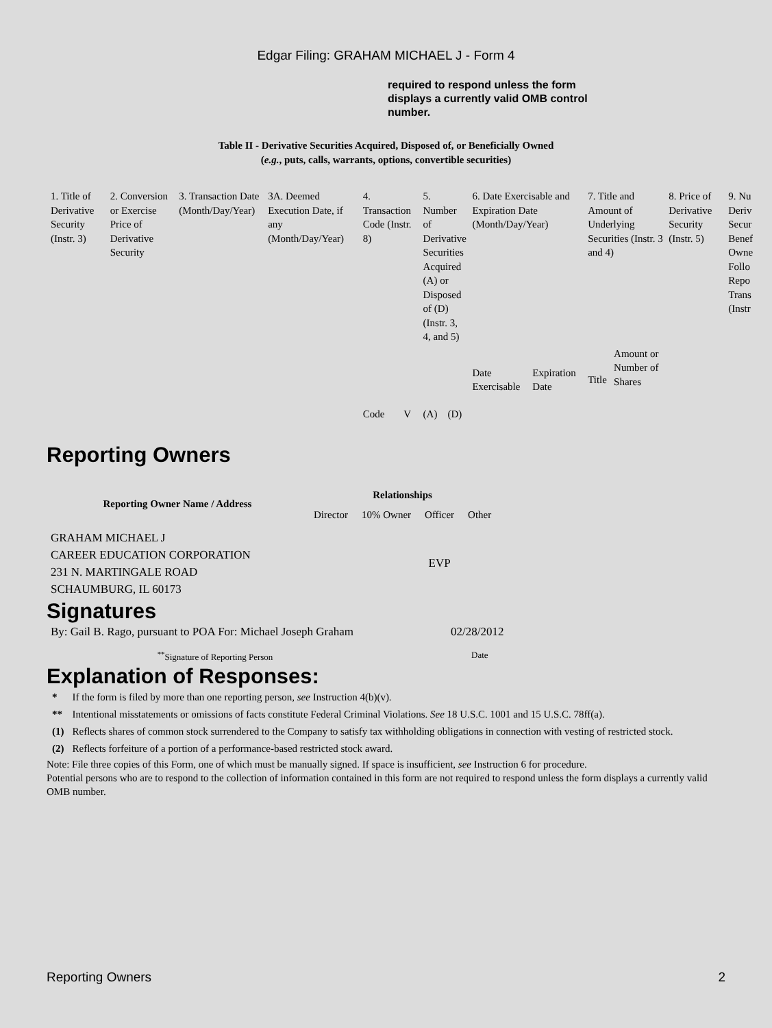Edgar Filing: GRAHAM MICHAEL J - Form 4
required to respond unless the form displays a currently valid OMB control number.
Table II - Derivative Securities Acquired, Disposed of, or Beneficially Owned
(e.g., puts, calls, warrants, options, convertible securities)
| 1. Title of Derivative Security (Instr. 3) | 2. Conversion or Exercise Price of Derivative Security | 3. Transaction Date (Month/Day/Year) | 3A. Deemed Execution Date, if any (Month/Day/Year) | 4. Transaction Code (Instr. 8) | | 5. Number of Derivative Securities Acquired (A) or Disposed of (D) (Instr. 3, 4, and 5) | | 6. Date Exercisable and Expiration Date (Month/Day/Year) | | 7. Title and Amount of Underlying Securities (Instr. 3 and 4) | | 8. Price of Derivative Security (Instr. 5) | 9. Nu Deriv Secur Benef Owne Follo Repo Trans (Instr |
| --- | --- | --- | --- | --- | --- | --- | --- | --- | --- | --- | --- | --- | --- |
| | | | | Code | V | (A) | (D) | Date Exercisable | Expiration Date | Title | Amount or Number of Shares | | |
Reporting Owners
| Reporting Owner Name / Address | Relationships | | | |
| --- | --- | --- | --- | --- |
| | Director | 10% Owner | Officer | Other |
| GRAHAM MICHAEL J CAREER EDUCATION CORPORATION 231 N. MARTINGALE ROAD SCHAUMBURG, IL 60173 | | | EVP | |
Signatures
| By: Gail B. Rago, pursuant to POA For: Michael Joseph Graham | 02/28/2012 |
| <sup>**</sup> Signature of Reporting Person | Date |
Explanation of Responses:
| * | If the form is filed by more than one reporting person, see Instruction 4(b)(v). |
| ** | Intentional misstatements or omissions of facts constitute Federal Criminal Violations. See 18 U.S.C. 1001 and 15 U.S.C. 78ff(a). |
| (1) | Reflects shares of common stock surrendered to the Company to satisfy tax withholding obligations in connection with vesting of restricted stock. |
| (2) | Reflects forfeiture of a portion of a performance-based restricted stock award. |
Note: File three copies of this Form, one of which must be manually signed. If space is insufficient, see Instruction 6 for procedure.
Potential persons who are to respond to the collection of information contained in this form are not required to respond unless the form displays a currently valid OMB number.
Reporting Owners 2